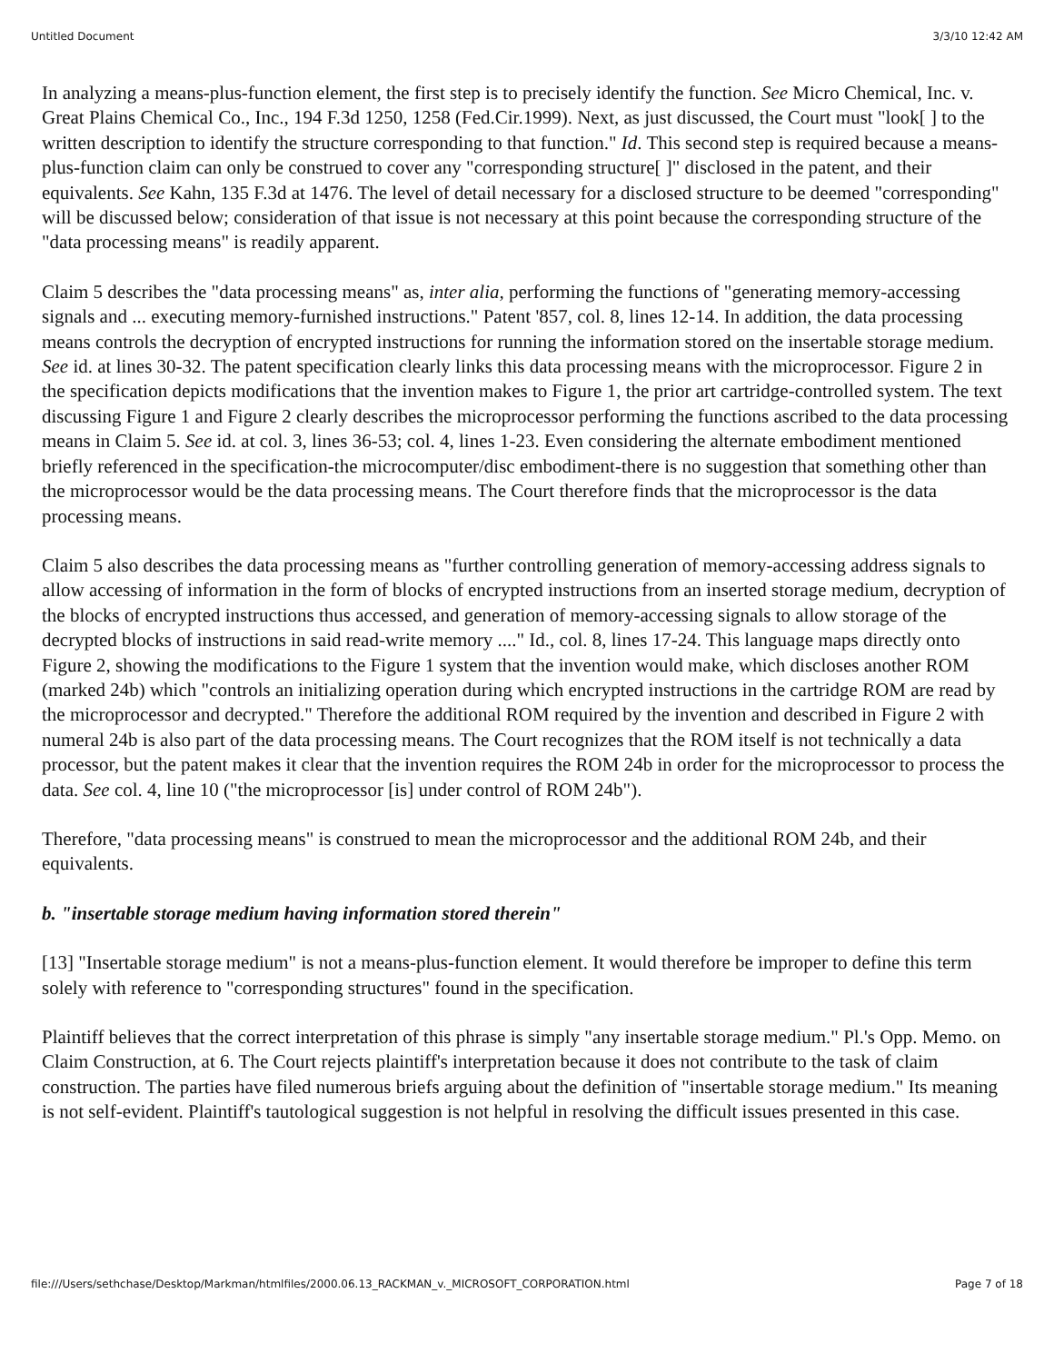Untitled Document 3/3/10 12:42 AM
In analyzing a means-plus-function element, the first step is to precisely identify the function. See Micro Chemical, Inc. v. Great Plains Chemical Co., Inc., 194 F.3d 1250, 1258 (Fed.Cir.1999). Next, as just discussed, the Court must "look[ ] to the written description to identify the structure corresponding to that function." Id. This second step is required because a means-plus-function claim can only be construed to cover any "corresponding structure[ ]" disclosed in the patent, and their equivalents. See Kahn, 135 F.3d at 1476. The level of detail necessary for a disclosed structure to be deemed "corresponding" will be discussed below; consideration of that issue is not necessary at this point because the corresponding structure of the "data processing means" is readily apparent.
Claim 5 describes the "data processing means" as, inter alia, performing the functions of "generating memory-accessing signals and ... executing memory-furnished instructions." Patent '857, col. 8, lines 12-14. In addition, the data processing means controls the decryption of encrypted instructions for running the information stored on the insertable storage medium. See id. at lines 30-32. The patent specification clearly links this data processing means with the microprocessor. Figure 2 in the specification depicts modifications that the invention makes to Figure 1, the prior art cartridge-controlled system. The text discussing Figure 1 and Figure 2 clearly describes the microprocessor performing the functions ascribed to the data processing means in Claim 5. See id. at col. 3, lines 36-53; col. 4, lines 1-23. Even considering the alternate embodiment mentioned briefly referenced in the specification-the microcomputer/disc embodiment-there is no suggestion that something other than the microprocessor would be the data processing means. The Court therefore finds that the microprocessor is the data processing means.
Claim 5 also describes the data processing means as "further controlling generation of memory-accessing address signals to allow accessing of information in the form of blocks of encrypted instructions from an inserted storage medium, decryption of the blocks of encrypted instructions thus accessed, and generation of memory-accessing signals to allow storage of the decrypted blocks of instructions in said read-write memory ...." Id., col. 8, lines 17-24. This language maps directly onto Figure 2, showing the modifications to the Figure 1 system that the invention would make, which discloses another ROM (marked 24b) which "controls an initializing operation during which encrypted instructions in the cartridge ROM are read by the microprocessor and decrypted." Therefore the additional ROM required by the invention and described in Figure 2 with numeral 24b is also part of the data processing means. The Court recognizes that the ROM itself is not technically a data processor, but the patent makes it clear that the invention requires the ROM 24b in order for the microprocessor to process the data. See col. 4, line 10 ("the microprocessor [is] under control of ROM 24b").
Therefore, "data processing means" is construed to mean the microprocessor and the additional ROM 24b, and their equivalents.
b. "insertable storage medium having information stored therein"
[13] "Insertable storage medium" is not a means-plus-function element. It would therefore be improper to define this term solely with reference to "corresponding structures" found in the specification.
Plaintiff believes that the correct interpretation of this phrase is simply "any insertable storage medium." Pl.'s Opp. Memo. on Claim Construction, at 6. The Court rejects plaintiff's interpretation because it does not contribute to the task of claim construction. The parties have filed numerous briefs arguing about the definition of "insertable storage medium." Its meaning is not self-evident. Plaintiff's tautological suggestion is not helpful in resolving the difficult issues presented in this case.
file:///Users/sethchase/Desktop/Markman/htmlfiles/2000.06.13_RACKMAN_v._MICROSOFT_CORPORATION.html Page 7 of 18